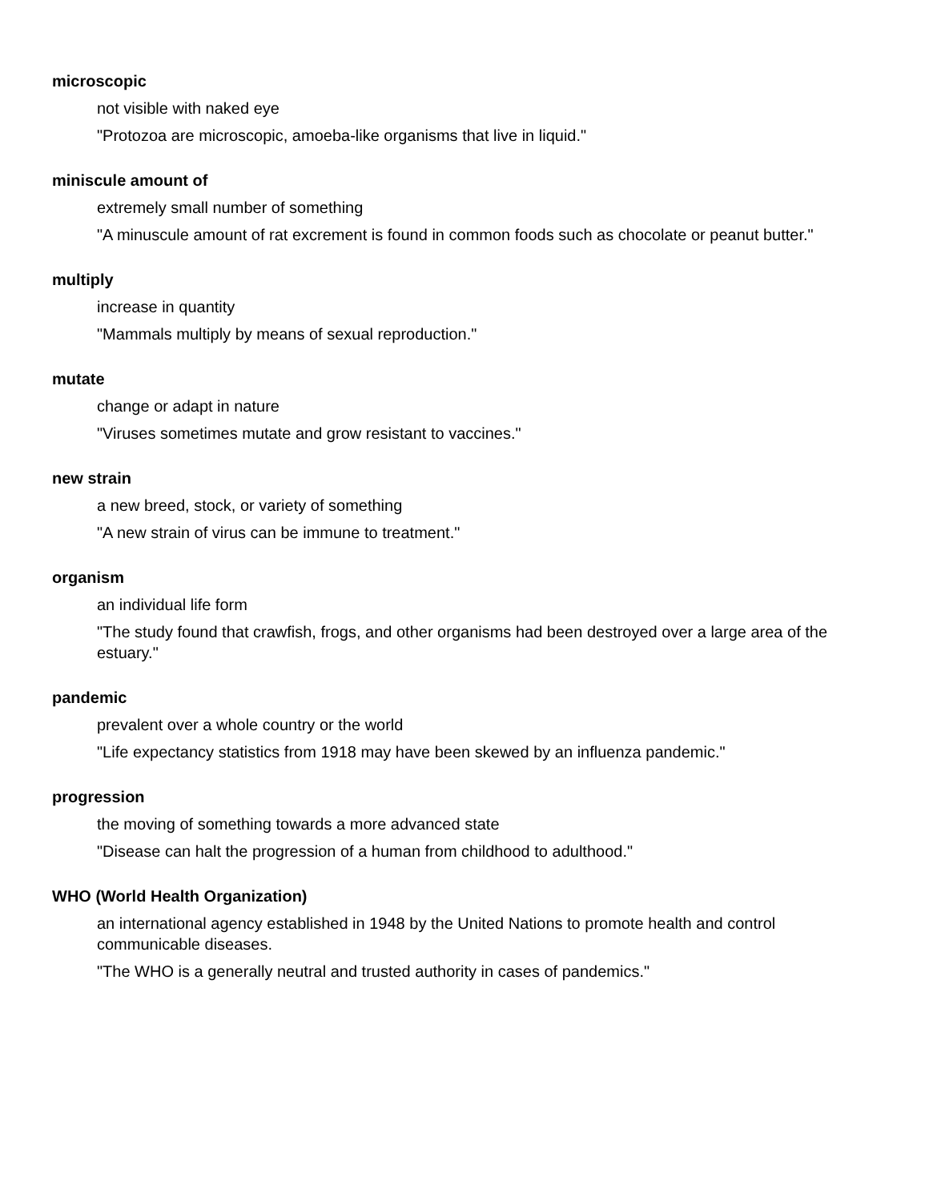microscopic
not visible with naked eye
"Protozoa are microscopic, amoeba-like organisms that live in liquid."
miniscule amount of
extremely small number of something
"A minuscule amount of rat excrement is found in common foods such as chocolate or peanut butter."
multiply
increase in quantity
"Mammals multiply by means of sexual reproduction."
mutate
change or adapt in nature
"Viruses sometimes mutate and grow resistant to vaccines."
new strain
a new breed, stock, or variety of something
"A new strain of virus can be immune to treatment."
organism
an individual life form
"The study found that crawfish, frogs, and other organisms had been destroyed over a large area of the estuary."
pandemic
prevalent over a whole country or the world
"Life expectancy statistics from 1918 may have been skewed by an influenza pandemic."
progression
the moving of something towards a more advanced state
"Disease can halt the progression of a human from childhood to adulthood."
WHO (World Health Organization)
an international agency established in 1948 by the United Nations to promote health and control communicable diseases.
"The WHO is a generally neutral and trusted authority in cases of pandemics."